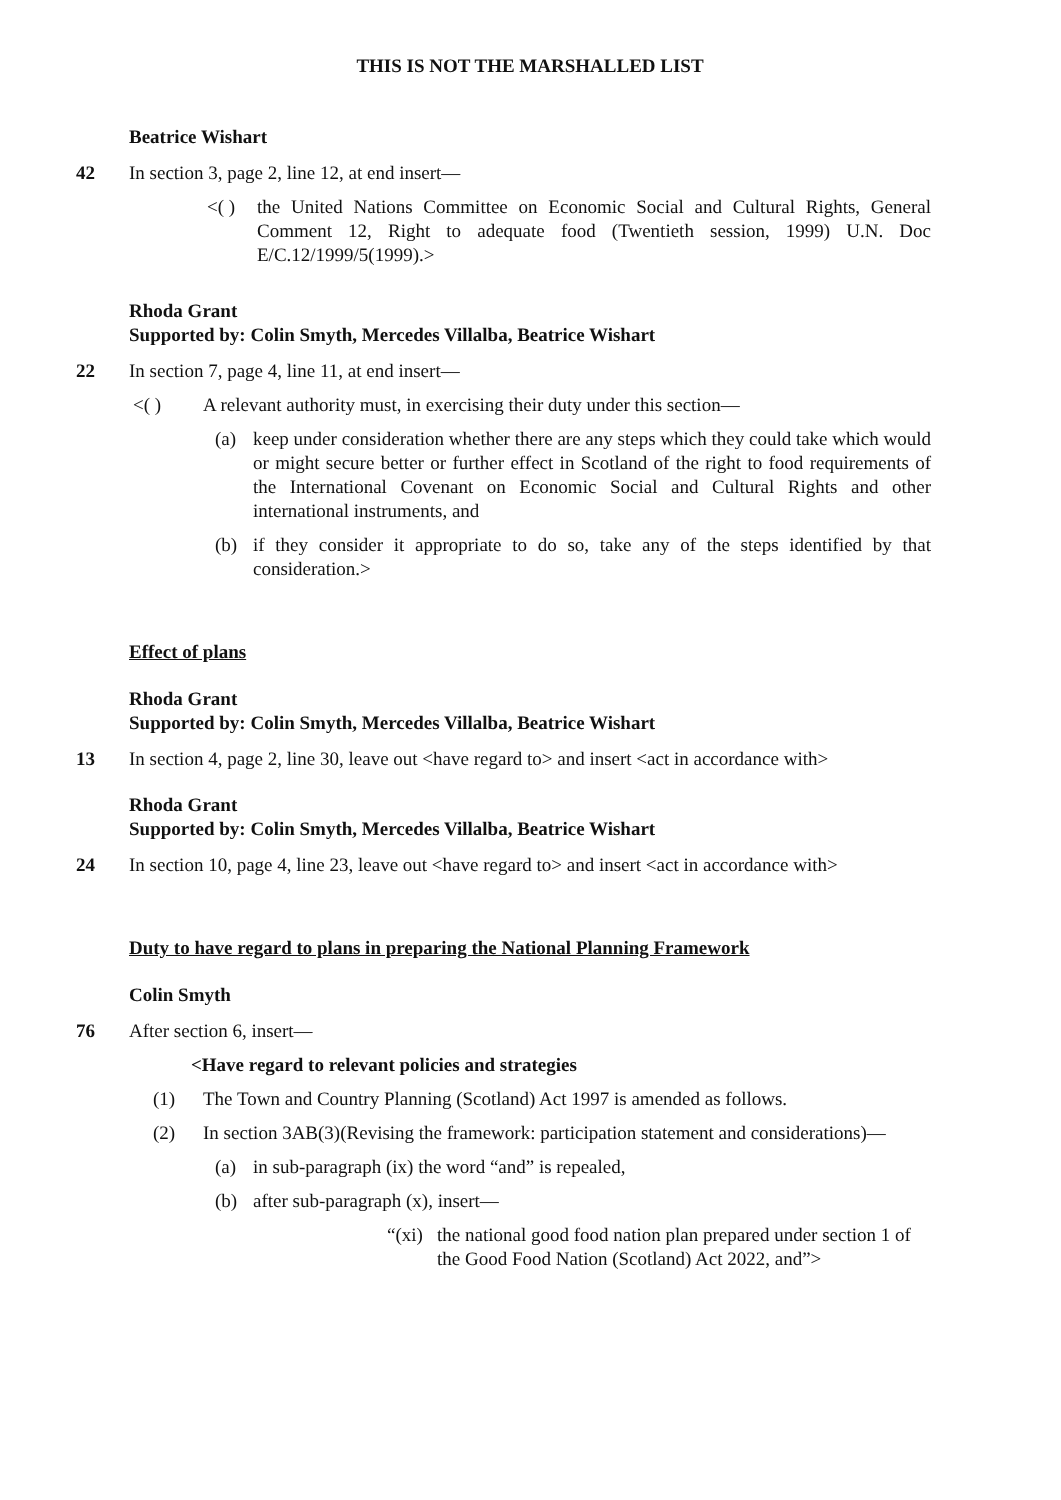THIS IS NOT THE MARSHALLED LIST
Beatrice Wishart
42 In section 3, page 2, line 12, at end insert—
<( ) the United Nations Committee on Economic Social and Cultural Rights, General Comment 12, Right to adequate food (Twentieth session, 1999) U.N. Doc E/C.12/1999/5(1999).>
Rhoda Grant
Supported by: Colin Smyth, Mercedes Villalba, Beatrice Wishart
22 In section 7, page 4, line 11, at end insert—
<( ) A relevant authority must, in exercising their duty under this section—
(a) keep under consideration whether there are any steps which they could take which would or might secure better or further effect in Scotland of the right to food requirements of the International Covenant on Economic Social and Cultural Rights and other international instruments, and
(b) if they consider it appropriate to do so, take any of the steps identified by that consideration.>
Effect of plans
Rhoda Grant
Supported by: Colin Smyth, Mercedes Villalba, Beatrice Wishart
13 In section 4, page 2, line 30, leave out <have regard to> and insert <act in accordance with>
Rhoda Grant
Supported by: Colin Smyth, Mercedes Villalba, Beatrice Wishart
24 In section 10, page 4, line 23, leave out <have regard to> and insert <act in accordance with>
Duty to have regard to plans in preparing the National Planning Framework
Colin Smyth
76 After section 6, insert—
<Have regard to relevant policies and strategies
(1) The Town and Country Planning (Scotland) Act 1997 is amended as follows.
(2) In section 3AB(3)(Revising the framework: participation statement and considerations)—
(a) in sub-paragraph (ix) the word “and” is repealed,
(b) after sub-paragraph (x), insert—
“(xi) the national good food nation plan prepared under section 1 of the Good Food Nation (Scotland) Act 2022, and”>